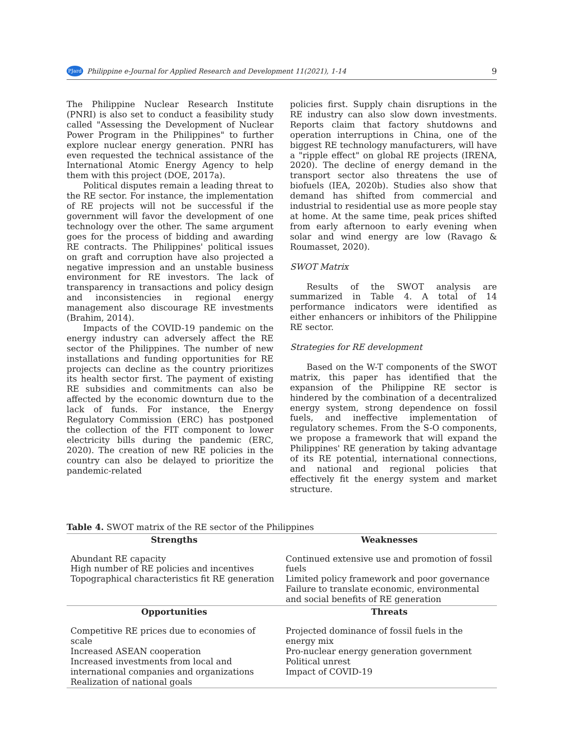PJard Philippine e-Journal for Applied Research and Development 11(2021), 1-14 9
The Philippine Nuclear Research Institute (PNRI) is also set to conduct a feasibility study called "Assessing the Development of Nuclear Power Program in the Philippines" to further explore nuclear energy generation. PNRI has even requested the technical assistance of the International Atomic Energy Agency to help them with this project (DOE, 2017a).
Political disputes remain a leading threat to the RE sector. For instance, the implementation of RE projects will not be successful if the government will favor the development of one technology over the other. The same argument goes for the process of bidding and awarding RE contracts. The Philippines' political issues on graft and corruption have also projected a negative impression and an unstable business environment for RE investors. The lack of transparency in transactions and policy design and inconsistencies in regional energy management also discourage RE investments (Brahim, 2014).
Impacts of the COVID-19 pandemic on the energy industry can adversely affect the RE sector of the Philippines. The number of new installations and funding opportunities for RE projects can decline as the country prioritizes its health sector first. The payment of existing RE subsidies and commitments can also be affected by the economic downturn due to the lack of funds. For instance, the Energy Regulatory Commission (ERC) has postponed the collection of the FIT component to lower electricity bills during the pandemic (ERC, 2020). The creation of new RE policies in the country can also be delayed to prioritize the pandemic-related
policies first. Supply chain disruptions in the RE industry can also slow down investments. Reports claim that factory shutdowns and operation interruptions in China, one of the biggest RE technology manufacturers, will have a "ripple effect" on global RE projects (IRENA, 2020). The decline of energy demand in the transport sector also threatens the use of biofuels (IEA, 2020b). Studies also show that demand has shifted from commercial and industrial to residential use as more people stay at home. At the same time, peak prices shifted from early afternoon to early evening when solar and wind energy are low (Ravago & Roumasset, 2020).
SWOT Matrix
Results of the SWOT analysis are summarized in Table 4. A total of 14 performance indicators were identified as either enhancers or inhibitors of the Philippine RE sector.
Strategies for RE development
Based on the W-T components of the SWOT matrix, this paper has identified that the expansion of the Philippine RE sector is hindered by the combination of a decentralized energy system, strong dependence on fossil fuels, and ineffective implementation of regulatory schemes. From the S-O components, we propose a framework that will expand the Philippines' RE generation by taking advantage of its RE potential, international connections, and national and regional policies that effectively fit the energy system and market structure.
Table 4. SWOT matrix of the RE sector of the Philippines
| Strengths | Weaknesses |
| --- | --- |
| Abundant RE capacity High number of RE policies and incentives Topographical characteristics fit RE generation | Continued extensive use and promotion of fossil fuels Limited policy framework and poor governance Failure to translate economic, environmental and social benefits of RE generation |
| Opportunities | Threats |
| Competitive RE prices due to economies of scale Increased ASEAN cooperation Increased investments from local and international companies and organizations Realization of national goals | Projected dominance of fossil fuels in the energy mix Pro-nuclear energy generation government Political unrest Impact of COVID-19 |